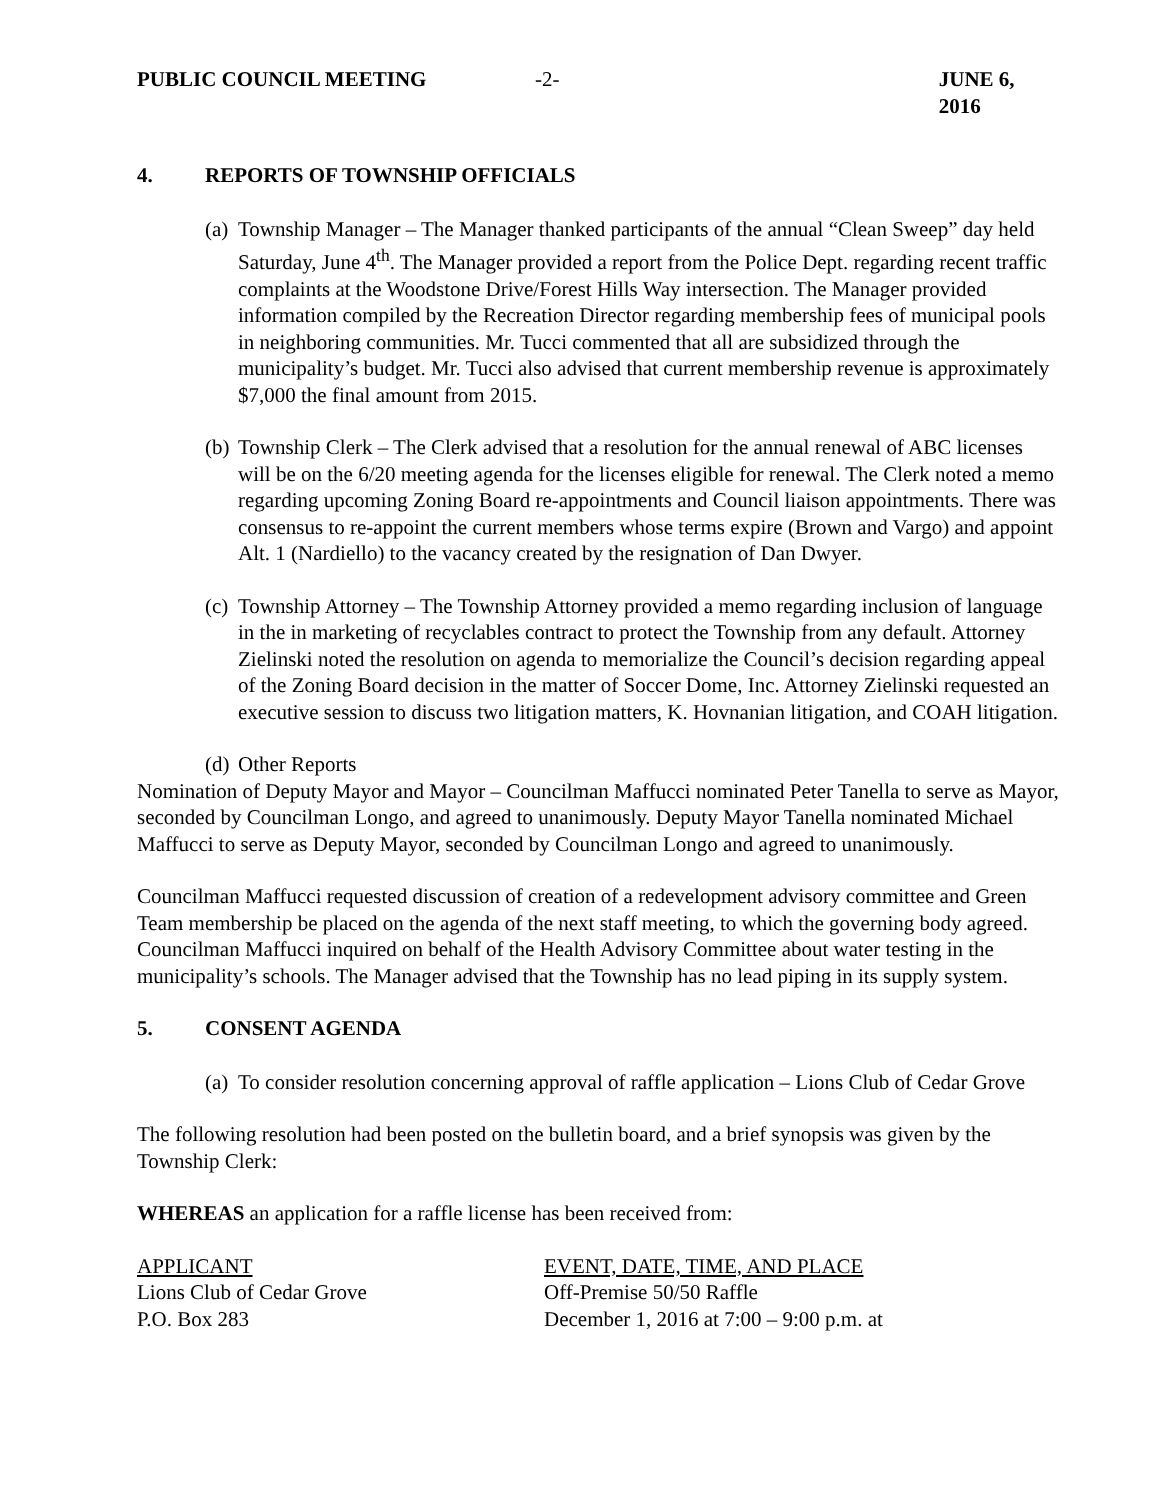PUBLIC COUNCIL MEETING -2- JUNE 6, 2016
4. REPORTS OF TOWNSHIP OFFICIALS
(a)
Township Manager – The Manager thanked participants of the annual “Clean Sweep” day held Saturday, June 4<sup>th</sup>. The Manager provided a report from the Police Dept. regarding recent traffic complaints at the Woodstone Drive/Forest Hills Way intersection. The Manager provided information compiled by the Recreation Director regarding membership fees of municipal pools in neighboring communities. Mr. Tucci commented that all are subsidized through the municipality’s budget. Mr. Tucci also advised that current membership revenue is approximately $7,000 the final amount from 2015.
(b)
Township Clerk – The Clerk advised that a resolution for the annual renewal of ABC licenses will be on the 6/20 meeting agenda for the licenses eligible for renewal. The Clerk noted a memo regarding upcoming Zoning Board re-appointments and Council liaison appointments. There was consensus to re-appoint the current members whose terms expire (Brown and Vargo) and appoint Alt. 1 (Nardiello) to the vacancy created by the resignation of Dan Dwyer.
(c)
Township Attorney – The Township Attorney provided a memo regarding inclusion of language in the in marketing of recyclables contract to protect the Township from any default. Attorney Zielinski noted the resolution on agenda to memorialize the Council’s decision regarding appeal of the Zoning Board decision in the matter of Soccer Dome, Inc. Attorney Zielinski requested an executive session to discuss two litigation matters, K. Hovnanian litigation, and COAH litigation.
(d)
Other Reports
Nomination of Deputy Mayor and Mayor – Councilman Maffucci nominated Peter Tanella to serve as Mayor, seconded by Councilman Longo, and agreed to unanimously. Deputy Mayor Tanella nominated Michael Maffucci to serve as Deputy Mayor, seconded by Councilman Longo and agreed to unanimously.
Councilman Maffucci requested discussion of creation of a redevelopment advisory committee and Green Team membership be placed on the agenda of the next staff meeting, to which the governing body agreed. Councilman Maffucci inquired on behalf of the Health Advisory Committee about water testing in the municipality’s schools. The Manager advised that the Township has no lead piping in its supply system.
5. CONSENT AGENDA
(a)
To consider resolution concerning approval of raffle application – Lions Club of Cedar Grove
The following resolution had been posted on the bulletin board, and a brief synopsis was given by the Township Clerk:
WHEREAS an application for a raffle license has been received from:
| APPLICANT | EVENT, DATE, TIME, AND PLACE |
| --- | --- |
| Lions Club of Cedar Grove | Off-Premise 50/50 Raffle |
| P.O. Box 283 | December 1, 2016 at 7:00 – 9:00 p.m. at |